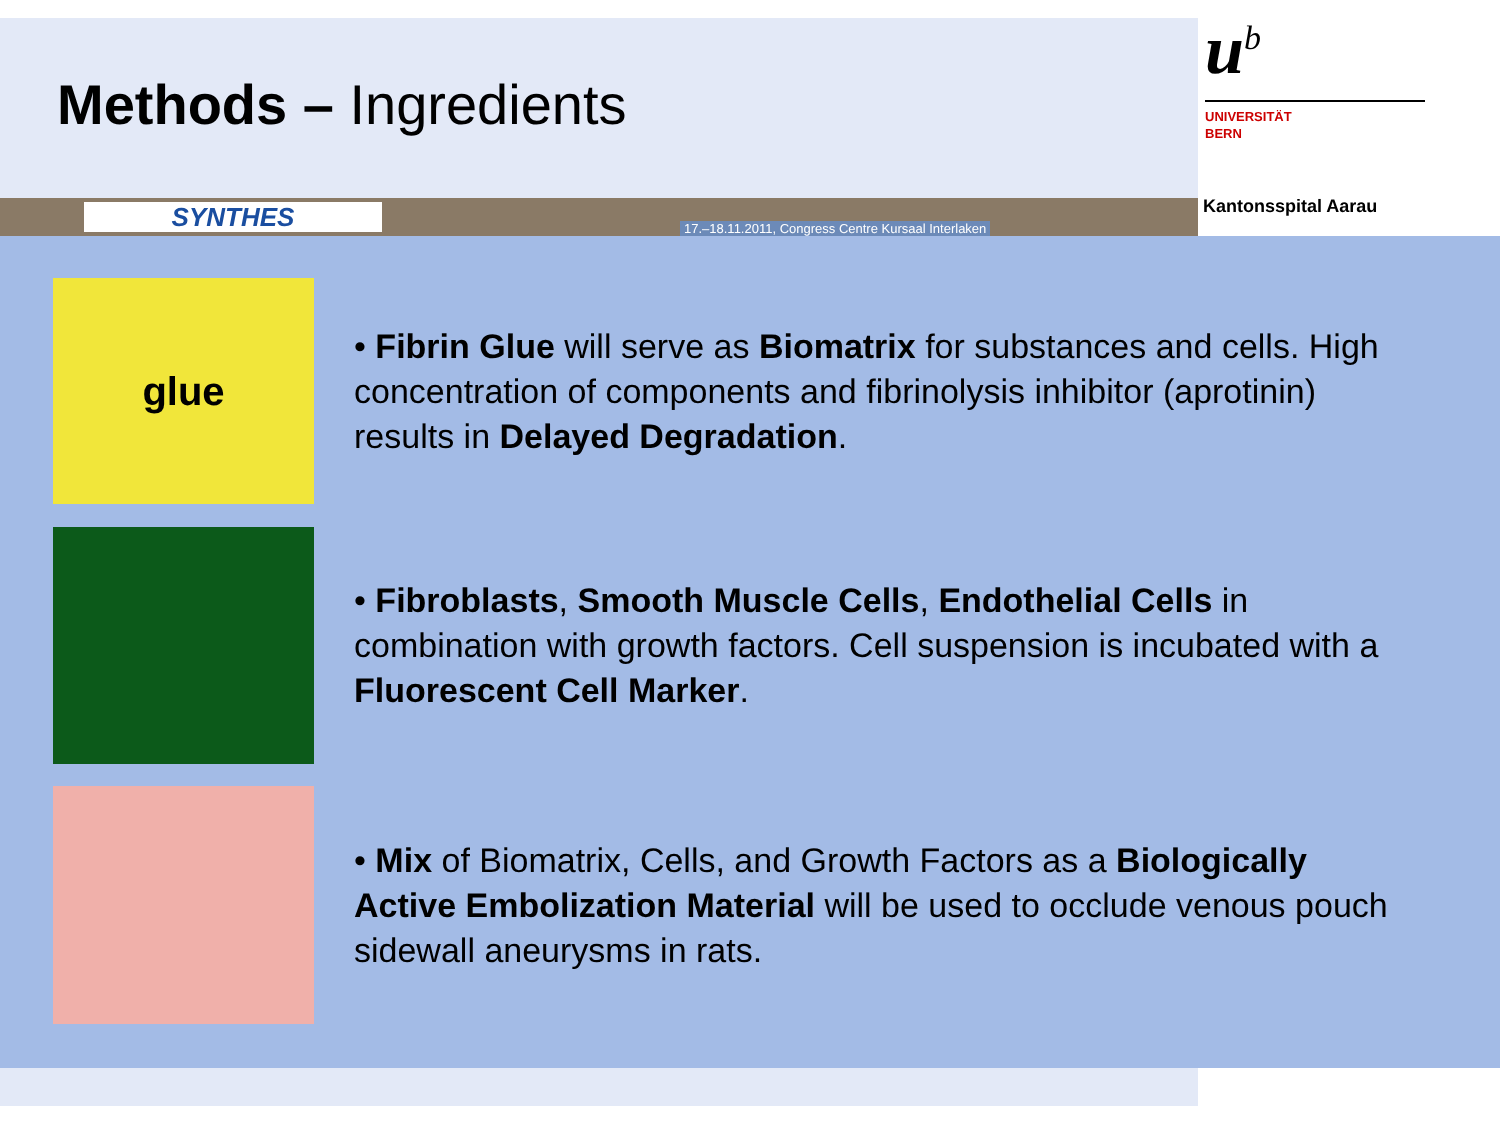Methods – Ingredients
u<sup>b</sup>
UNIVERSITÄT
BERN
SYNTHES
17.–18.11.2011, Congress Centre Kursaal Interlaken
Kantonsspital Aarau
glue
• Fibrin Glue will serve as Biomatrix for substances and cells. High concentration of components and fibrinolysis inhibitor (aprotinin) results in Delayed Degradation.
• Fibroblasts, Smooth Muscle Cells, Endothelial Cells in combination with growth factors. Cell suspension is incubated with a Fluorescent Cell Marker.
• Mix of Biomatrix, Cells, and Growth Factors as a Biologically Active Embolization Material will be used to occlude venous pouch sidewall aneurysms in rats.